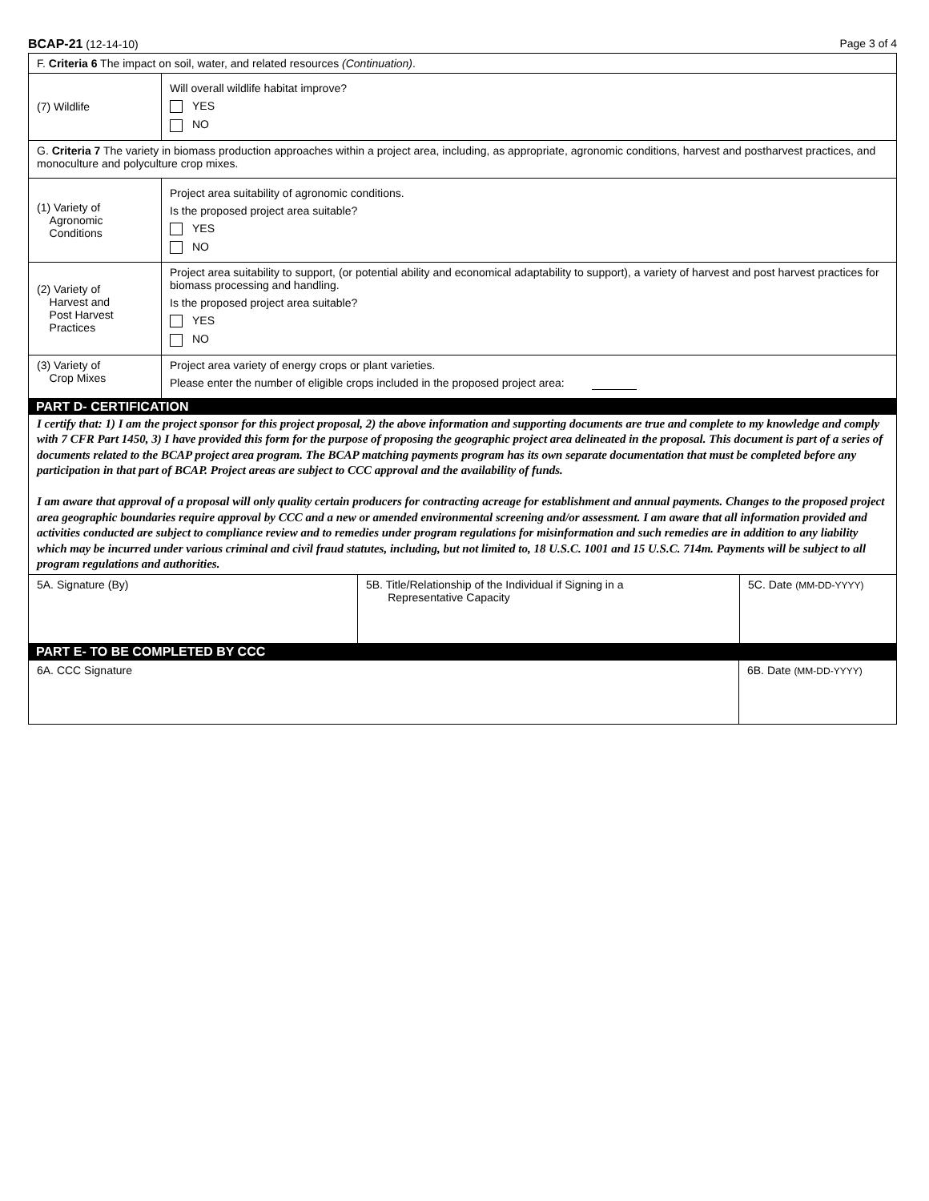BCAP-21 (12-14-10) Page 3 of 4
| F. Criteria 6 The impact on soil, water, and related resources (Continuation) . | |
| (7) Wildlife | Will overall wildlife habitat improve? YES NO |
| G. Criteria 7 The variety in biomass production approaches within a project area, including, as appropriate, agronomic conditions, harvest and postharvest practices, and monoculture and polyculture crop mixes. | |
| (1) Variety of Agronomic Conditions | Project area suitability of agronomic conditions. Is the proposed project area suitable? YES NO |
| (2) Variety of Harvest and Post Harvest Practices | Project area suitability to support, (or potential ability and economical adaptability to support), a variety of harvest and post harvest practices for biomass processing and handling. Is the proposed project area suitable? YES NO |
| (3) Variety of Crop Mixes | Project area variety of energy crops or plant varieties. Please enter the number of eligible crops included in the proposed project area: |
PART D- CERTIFICATION
I certify that: 1) I am the project sponsor for this project proposal, 2) the above information and supporting documents are true and complete to my knowledge and comply with 7 CFR Part 1450, 3) I have provided this form for the purpose of proposing the geographic project area delineated in the proposal. This document is part of a series of documents related to the BCAP project area program. The BCAP matching payments program has its own separate documentation that must be completed before any participation in that part of BCAP. Project areas are subject to CCC approval and the availability of funds.
I am aware that approval of a proposal will only quality certain producers for contracting acreage for establishment and annual payments. Changes to the proposed project area geographic boundaries require approval by CCC and a new or amended environmental screening and/or assessment. I am aware that all information provided and activities conducted are subject to compliance review and to remedies under program regulations for misinformation and such remedies are in addition to any liability which may be incurred under various criminal and civil fraud statutes, including, but not limited to, 18 U.S.C. 1001 and 15 U.S.C. 714m. Payments will be subject to all program regulations and authorities.
| 5A. Signature (By) | 5B. Title/Relationship of the Individual if Signing in a Representative Capacity | 5C. Date (MM-DD-YYYY) |
PART E- TO BE COMPLETED BY CCC
| 6A. CCC Signature | 6B. Date (MM-DD-YYYY) |